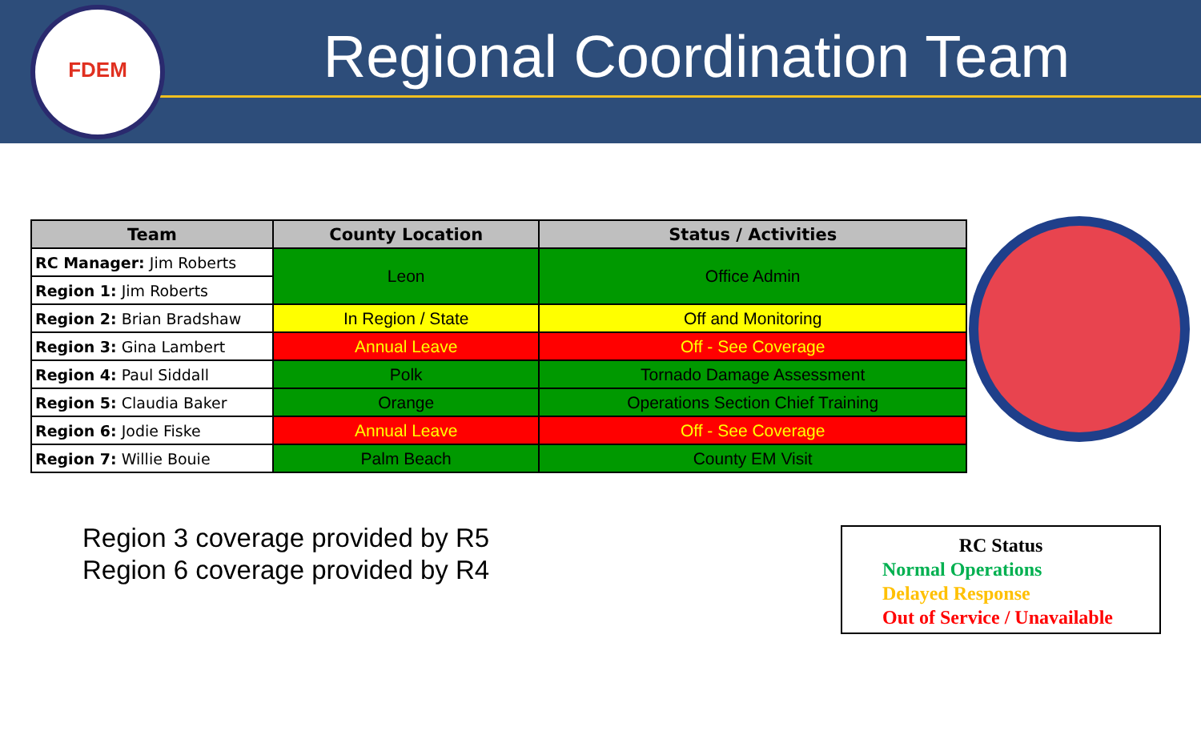FDEM
Regional Coordination Team
| Team | County Location | Status / Activities |
| --- | --- | --- |
| RC Manager: Jim Roberts | Leon | Office Admin |
| Region 1: Jim Roberts | | |
| Region 2: Brian Bradshaw | In Region / State | Off and Monitoring |
| Region 3: Gina Lambert | Annual Leave | Off - See Coverage |
| Region 4: Paul Siddall | Polk | Tornado Damage Assessment |
| Region 5: Claudia Baker | Orange | Operations Section Chief Training |
| Region 6: Jodie Fiske | Annual Leave | Off - See Coverage |
| Region 7: Willie Bouie | Palm Beach | County EM Visit |
Region 3 coverage provided by R5
Region 6 coverage provided by R4
RC Status
Normal Operations
Delayed Response
Out of Service / Unavailable